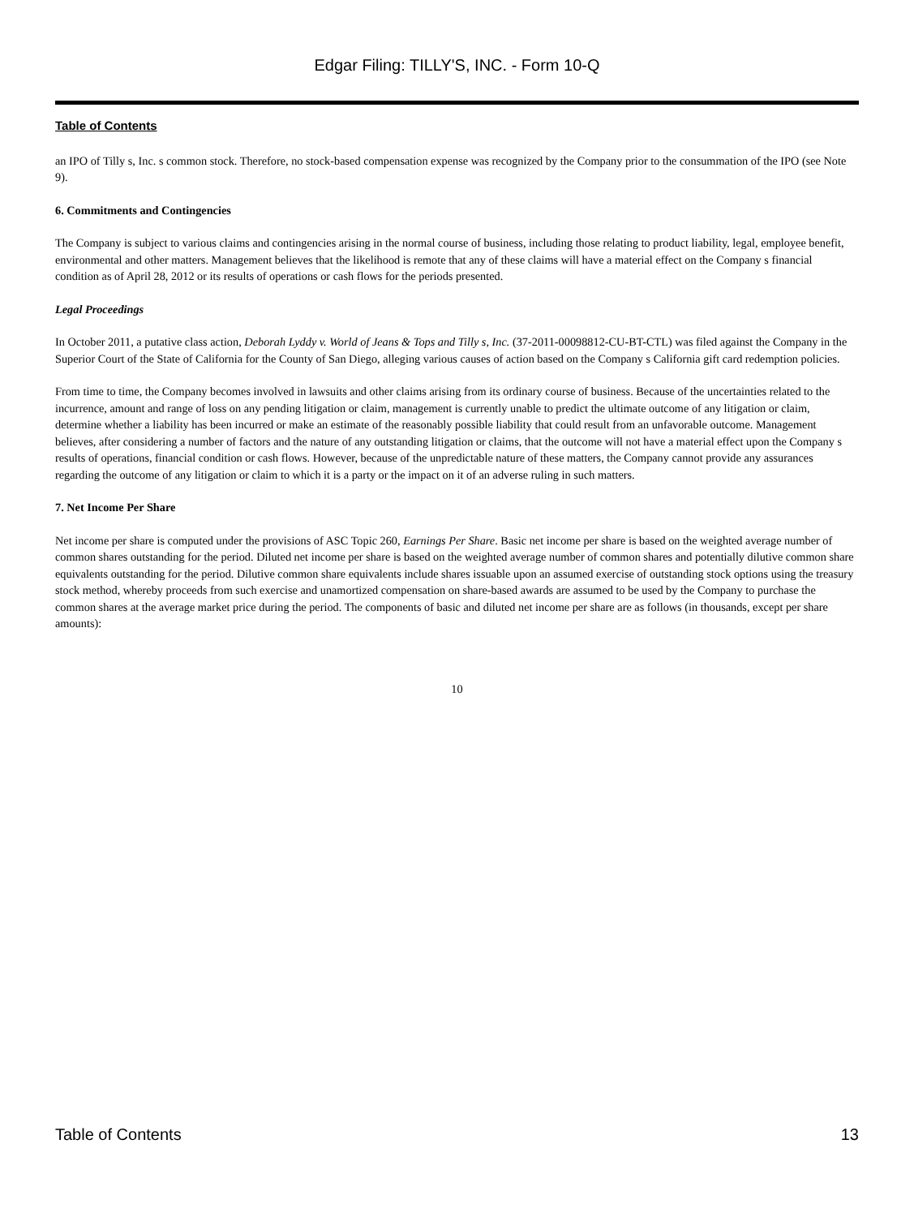Edgar Filing: TILLY'S, INC. - Form 10-Q
Table of Contents
an IPO of Tilly s, Inc. s common stock. Therefore, no stock-based compensation expense was recognized by the Company prior to the consummation of the IPO (see Note 9).
6. Commitments and Contingencies
The Company is subject to various claims and contingencies arising in the normal course of business, including those relating to product liability, legal, employee benefit, environmental and other matters. Management believes that the likelihood is remote that any of these claims will have a material effect on the Company s financial condition as of April 28, 2012 or its results of operations or cash flows for the periods presented.
Legal Proceedings
In October 2011, a putative class action, Deborah Lyddy v. World of Jeans & Tops and Tilly s, Inc. (37-2011-00098812-CU-BT-CTL) was filed against the Company in the Superior Court of the State of California for the County of San Diego, alleging various causes of action based on the Company s California gift card redemption policies.
From time to time, the Company becomes involved in lawsuits and other claims arising from its ordinary course of business. Because of the uncertainties related to the incurrence, amount and range of loss on any pending litigation or claim, management is currently unable to predict the ultimate outcome of any litigation or claim, determine whether a liability has been incurred or make an estimate of the reasonably possible liability that could result from an unfavorable outcome. Management believes, after considering a number of factors and the nature of any outstanding litigation or claims, that the outcome will not have a material effect upon the Company s results of operations, financial condition or cash flows. However, because of the unpredictable nature of these matters, the Company cannot provide any assurances regarding the outcome of any litigation or claim to which it is a party or the impact on it of an adverse ruling in such matters.
7. Net Income Per Share
Net income per share is computed under the provisions of ASC Topic 260, Earnings Per Share. Basic net income per share is based on the weighted average number of common shares outstanding for the period. Diluted net income per share is based on the weighted average number of common shares and potentially dilutive common share equivalents outstanding for the period. Dilutive common share equivalents include shares issuable upon an assumed exercise of outstanding stock options using the treasury stock method, whereby proceeds from such exercise and unamortized compensation on share-based awards are assumed to be used by the Company to purchase the common shares at the average market price during the period. The components of basic and diluted net income per share are as follows (in thousands, except per share amounts):
10
Table of Contents 13